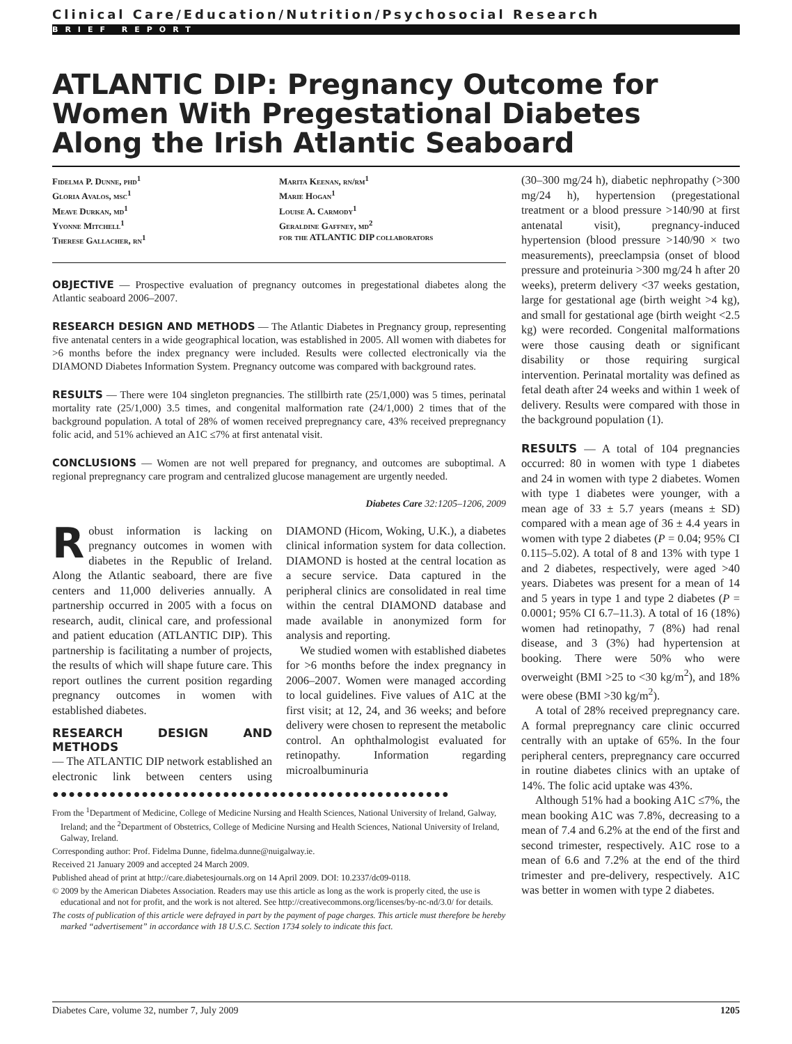Clinical Care/Education/Nutrition/Psychosocial Research
BRIEF REPORT
ATLANTIC DIP: Pregnancy Outcome for Women With Pregestational Diabetes Along the Irish Atlantic Seaboard
Fidelma P. Dunne, phd<sup>1</sup>
Gloria Avalos, msc<sup>1</sup>
Meave Durkan, md<sup>1</sup>
Yvonne Mitchell<sup>1</sup>
Therese Gallacher, rn<sup>1</sup>
Marita Keenan, rn/rm<sup>1</sup>
Marie Hogan<sup>1</sup>
Louise A. Carmody<sup>1</sup>
Geraldine Gaffney, md<sup>2</sup>
for the ATLANTIC DIP collaborators
OBJECTIVE — Prospective evaluation of pregnancy outcomes in pregestational diabetes along the Atlantic seaboard 2006–2007.
RESEARCH DESIGN AND METHODS — The Atlantic Diabetes in Pregnancy group, representing five antenatal centers in a wide geographical location, was established in 2005. All women with diabetes for >6 months before the index pregnancy were included. Results were collected electronically via the DIAMOND Diabetes Information System. Pregnancy outcome was compared with background rates.
RESULTS — There were 104 singleton pregnancies. The stillbirth rate (25/1,000) was 5 times, perinatal mortality rate (25/1,000) 3.5 times, and congenital malformation rate (24/1,000) 2 times that of the background population. A total of 28% of women received prepregnancy care, 43% received prepregnancy folic acid, and 51% achieved an A1C ≤7% at first antenatal visit.
CONCLUSIONS — Women are not well prepared for pregnancy, and outcomes are suboptimal. A regional prepregnancy care program and centralized glucose management are urgently needed.
Diabetes Care 32:1205–1206, 2009
Robust information is lacking on pregnancy outcomes in women with diabetes in the Republic of Ireland. Along the Atlantic seaboard, there are five centers and 11,000 deliveries annually. A partnership occurred in 2005 with a focus on research, audit, clinical care, and professional and patient education (ATLANTIC DIP). This partnership is facilitating a number of projects, the results of which will shape future care. This report outlines the current position regarding pregnancy outcomes in women with established diabetes.
RESEARCH DESIGN AND METHODS
— The ATLANTIC DIP network established an electronic link between centers using DIAMOND (Hicom, Woking, U.K.), a diabetes clinical information system for data collection. DIAMOND is hosted at the central location as a secure service. Data captured in the peripheral clinics are consolidated in real time within the central DIAMOND database and made available in anonymized form for analysis and reporting.
We studied women with established diabetes for >6 months before the index pregnancy in 2006–2007. Women were managed according to local guidelines. Five values of A1C at the first visit; at 12, 24, and 36 weeks; and before delivery were chosen to represent the metabolic control. An ophthalmologist evaluated for retinopathy. Information regarding microalbuminuria
●●●●●●●●●●●●●●●●●●●●●●●●●●●●●●●●●●●●●●●●●●●●●●●●●
From the <sup>1</sup>Department of Medicine, College of Medicine Nursing and Health Sciences, National University of Ireland, Galway, Ireland; and the <sup>2</sup>Department of Obstetrics, College of Medicine Nursing and Health Sciences, National University of Ireland, Galway, Ireland.
Corresponding author: Prof. Fidelma Dunne, fidelma.dunne@nuigalway.ie.
Received 21 January 2009 and accepted 24 March 2009.
Published ahead of print at http://care.diabetesjournals.org on 14 April 2009. DOI: 10.2337/dc09-0118.
© 2009 by the American Diabetes Association. Readers may use this article as long as the work is properly cited, the use is educational and not for profit, and the work is not altered. See http://creativecommons.org/licenses/by-nc-nd/3.0/ for details.
The costs of publication of this article were defrayed in part by the payment of page charges. This article must therefore be hereby marked “advertisement” in accordance with 18 U.S.C. Section 1734 solely to indicate this fact.
(30–300 mg/24 h), diabetic nephropathy (>300 mg/24 h), hypertension (pregestational treatment or a blood pressure >140/90 at first antenatal visit), pregnancy-induced hypertension (blood pressure >140/90 × two measurements), preeclampsia (onset of blood pressure and proteinuria >300 mg/24 h after 20 weeks), preterm delivery <37 weeks gestation, large for gestational age (birth weight >4 kg), and small for gestational age (birth weight <2.5 kg) were recorded. Congenital malformations were those causing death or significant disability or those requiring surgical intervention. Perinatal mortality was defined as fetal death after 24 weeks and within 1 week of delivery. Results were compared with those in the background population (1).
RESULTS — A total of 104 pregnancies occurred: 80 in women with type 1 diabetes and 24 in women with type 2 diabetes. Women with type 1 diabetes were younger, with a mean age of 33 ± 5.7 years (means ± SD) compared with a mean age of 36 ± 4.4 years in women with type 2 diabetes (P = 0.04; 95% CI 0.115–5.02). A total of 8 and 13% with type 1 and 2 diabetes, respectively, were aged >40 years. Diabetes was present for a mean of 14 and 5 years in type 1 and type 2 diabetes (P = 0.0001; 95% CI 6.7–11.3). A total of 16 (18%) women had retinopathy, 7 (8%) had renal disease, and 3 (3%) had hypertension at booking. There were 50% who were overweight (BMI >25 to <30 kg/m<sup>2</sup>), and 18% were obese (BMI >30 kg/m<sup>2</sup>).
A total of 28% received prepregnancy care. A formal prepregnancy care clinic occurred centrally with an uptake of 65%. In the four peripheral centers, prepregnancy care occurred in routine diabetes clinics with an uptake of 14%. The folic acid uptake was 43%.
Although 51% had a booking A1C ≤7%, the mean booking A1C was 7.8%, decreasing to a mean of 7.4 and 6.2% at the end of the first and second trimester, respectively. A1C rose to a mean of 6.6 and 7.2% at the end of the third trimester and pre-delivery, respectively. A1C was better in women with type 2 diabetes.
Diabetes Care, volume 32, number 7, July 2009 1205